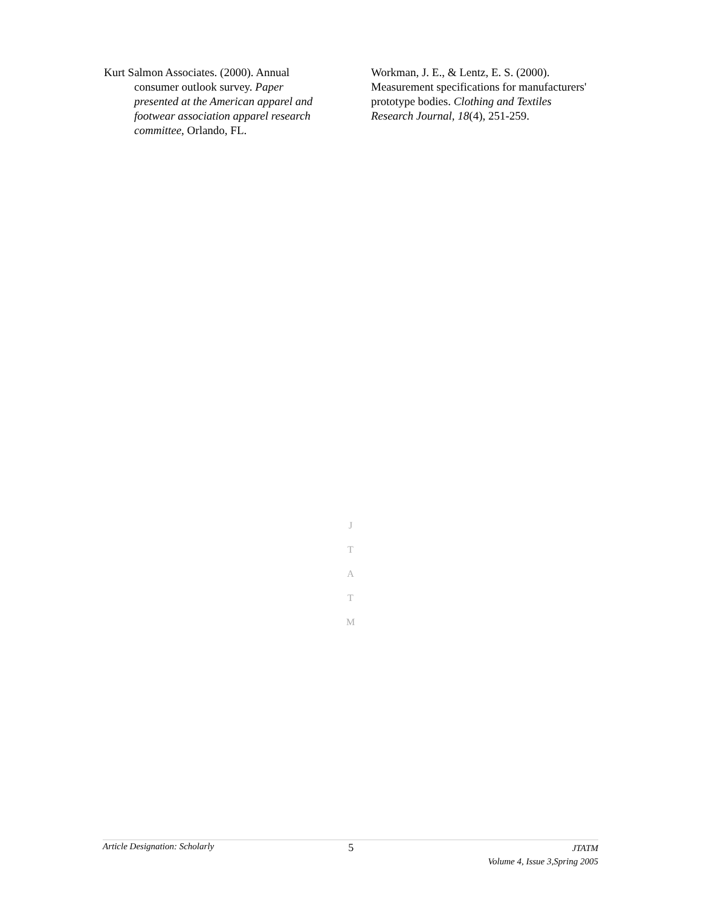Kurt Salmon Associates. (2000). Annual consumer outlook survey. Paper presented at the American apparel and footwear association apparel research committee, Orlando, FL.
Workman, J. E., & Lentz, E. S. (2000). Measurement specifications for manufacturers' prototype bodies. Clothing and Textiles Research Journal, 18(4), 251-259.
J
T
A
T
M
Article Designation: Scholarly
5
JTATM
Volume 4, Issue 3,Spring 2005